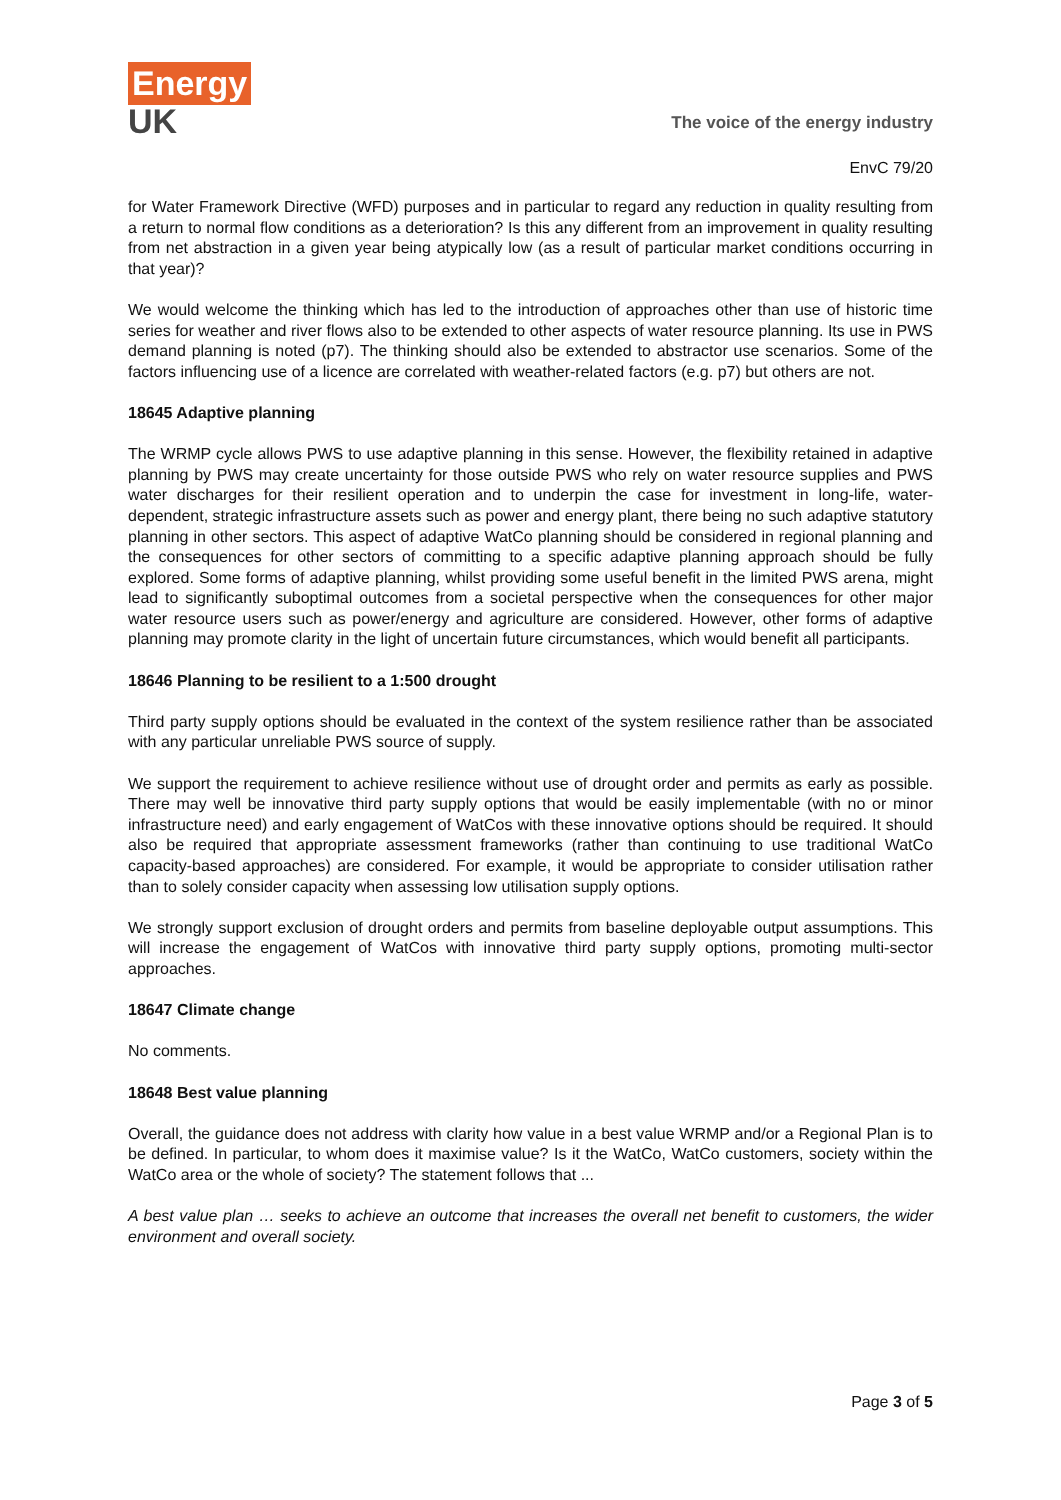Energy
UK
The voice of the energy industry
EnvC 79/20
for Water Framework Directive (WFD) purposes and in particular to regard any reduction in quality resulting from a return to normal flow conditions as a deterioration? Is this any different from an improvement in quality resulting from net abstraction in a given year being atypically low (as a result of particular market conditions occurring in that year)?
We would welcome the thinking which has led to the introduction of approaches other than use of historic time series for weather and river flows also to be extended to other aspects of water resource planning. Its use in PWS demand planning is noted (p7). The thinking should also be extended to abstractor use scenarios. Some of the factors influencing use of a licence are correlated with weather-related factors (e.g. p7) but others are not.
18645 Adaptive planning
The WRMP cycle allows PWS to use adaptive planning in this sense. However, the flexibility retained in adaptive planning by PWS may create uncertainty for those outside PWS who rely on water resource supplies and PWS water discharges for their resilient operation and to underpin the case for investment in long-life, water-dependent, strategic infrastructure assets such as power and energy plant, there being no such adaptive statutory planning in other sectors. This aspect of adaptive WatCo planning should be considered in regional planning and the consequences for other sectors of committing to a specific adaptive planning approach should be fully explored. Some forms of adaptive planning, whilst providing some useful benefit in the limited PWS arena, might lead to significantly suboptimal outcomes from a societal perspective when the consequences for other major water resource users such as power/energy and agriculture are considered. However, other forms of adaptive planning may promote clarity in the light of uncertain future circumstances, which would benefit all participants.
18646 Planning to be resilient to a 1:500 drought
Third party supply options should be evaluated in the context of the system resilience rather than be associated with any particular unreliable PWS source of supply.
We support the requirement to achieve resilience without use of drought order and permits as early as possible. There may well be innovative third party supply options that would be easily implementable (with no or minor infrastructure need) and early engagement of WatCos with these innovative options should be required. It should also be required that appropriate assessment frameworks (rather than continuing to use traditional WatCo capacity-based approaches) are considered. For example, it would be appropriate to consider utilisation rather than to solely consider capacity when assessing low utilisation supply options.
We strongly support exclusion of drought orders and permits from baseline deployable output assumptions. This will increase the engagement of WatCos with innovative third party supply options, promoting multi-sector approaches.
18647 Climate change
No comments.
18648 Best value planning
Overall, the guidance does not address with clarity how value in a best value WRMP and/or a Regional Plan is to be defined. In particular, to whom does it maximise value? Is it the WatCo, WatCo customers, society within the WatCo area or the whole of society? The statement follows that ...
A best value plan … seeks to achieve an outcome that increases the overall net benefit to customers, the wider environment and overall society.
Page 3 of 5